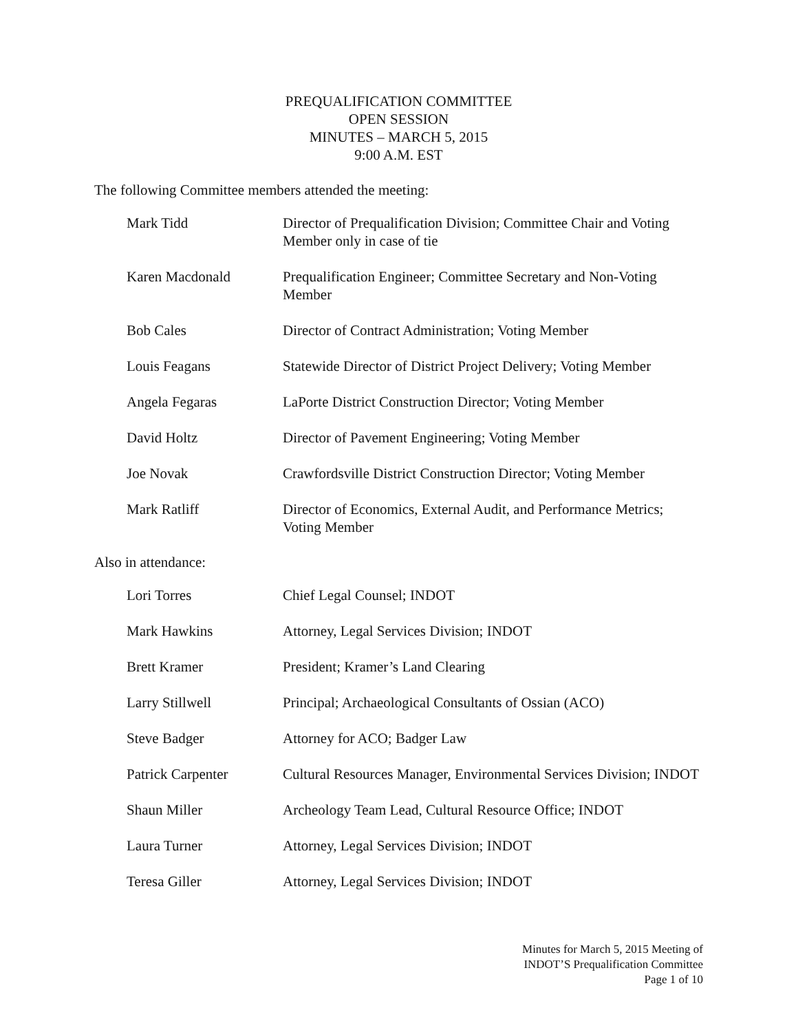PREQUALIFICATION COMMITTEE
OPEN SESSION
MINUTES – MARCH 5, 2015
9:00 A.M. EST
The following Committee members attended the meeting:
| Mark Tidd | Director of Prequalification Division; Committee Chair and Voting Member only in case of tie |
| Karen Macdonald | Prequalification Engineer; Committee Secretary and Non-Voting Member |
| Bob Cales | Director of Contract Administration; Voting Member |
| Louis Feagans | Statewide Director of District Project Delivery; Voting Member |
| Angela Fegaras | LaPorte District Construction Director; Voting Member |
| David Holtz | Director of Pavement Engineering; Voting Member |
| Joe Novak | Crawfordsville District Construction Director; Voting Member |
| Mark Ratliff | Director of Economics, External Audit, and Performance Metrics; Voting Member |
Also in attendance:
| Lori Torres | Chief Legal Counsel; INDOT |
| Mark Hawkins | Attorney, Legal Services Division; INDOT |
| Brett Kramer | President; Kramer’s Land Clearing |
| Larry Stillwell | Principal; Archaeological Consultants of Ossian (ACO) |
| Steve Badger | Attorney for ACO; Badger Law |
| Patrick Carpenter | Cultural Resources Manager, Environmental Services Division; INDOT |
| Shaun Miller | Archeology Team Lead, Cultural Resource Office; INDOT |
| Laura Turner | Attorney, Legal Services Division; INDOT |
| Teresa Giller | Attorney, Legal Services Division; INDOT |
Minutes for March 5, 2015 Meeting of
INDOT’S Prequalification Committee
Page 1 of 10